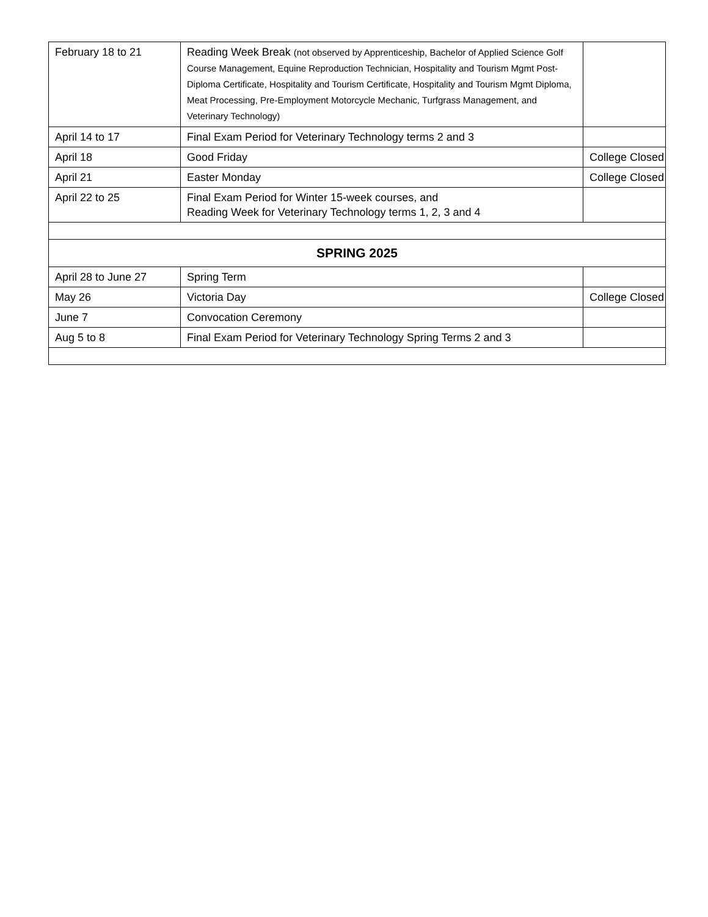| February 18 to 21 | Reading Week Break (not observed by Apprenticeship, Bachelor of Applied Science Golf Course Management, Equine Reproduction Technician, Hospitality and Tourism Mgmt Post-Diploma Certificate, Hospitality and Tourism Certificate, Hospitality and Tourism Mgmt Diploma, Meat Processing, Pre-Employment Motorcycle Mechanic, Turfgrass Management, and Veterinary Technology) | |
| April 14 to 17 | Final Exam Period for Veterinary Technology terms 2 and 3 | |
| April 18 | Good Friday | College Closed |
| April 21 | Easter Monday | College Closed |
| April 22 to 25 | Final Exam Period for Winter 15-week courses, and Reading Week for Veterinary Technology terms 1, 2, 3 and 4 | |
| SPRING 2025 | | |
| April 28 to June 27 | Spring Term | |
| May 26 | Victoria Day | College Closed |
| June 7 | Convocation Ceremony | |
| Aug 5 to 8 | Final Exam Period for Veterinary Technology Spring Terms 2 and 3 | |